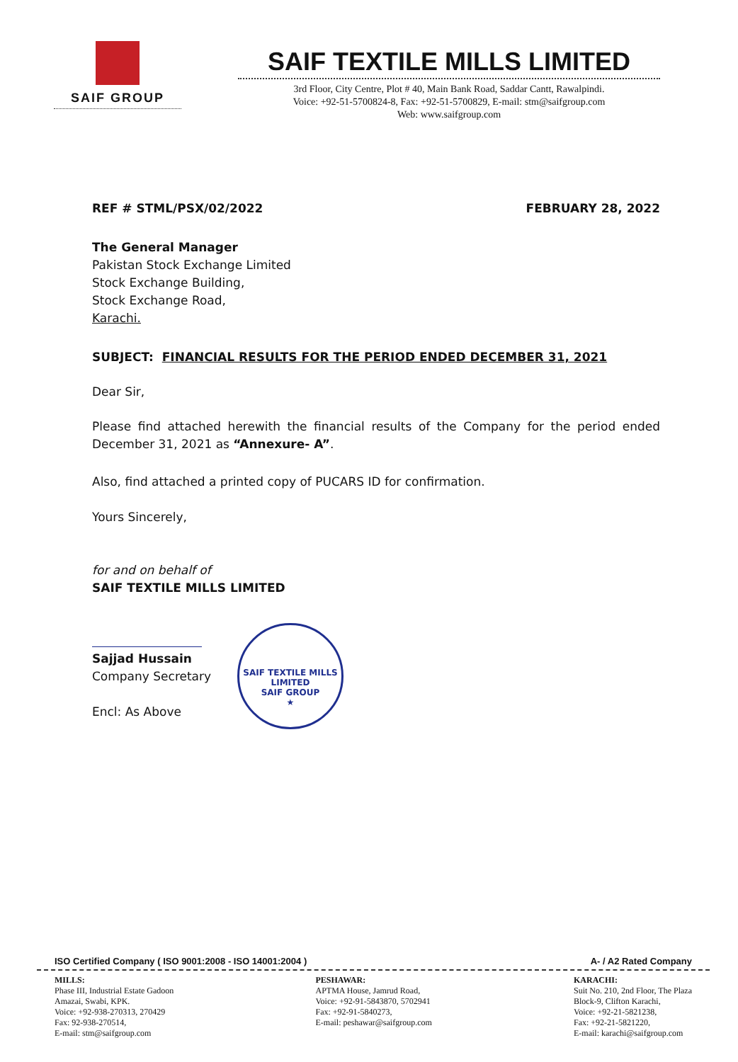SAIF GROUP
SAIF TEXTILE MILLS LIMITED
3rd Floor, City Centre, Plot # 40, Main Bank Road, Saddar Cantt, Rawalpindi.
Voice: +92-51-5700824-8, Fax: +92-51-5700829, E-mail: stm@saifgroup.com
Web: www.saifgroup.com
REF # STML/PSX/02/2022 FEBRUARY 28, 2022
The General Manager
Pakistan Stock Exchange Limited
Stock Exchange Building,
Stock Exchange Road,
Karachi.
SUBJECT: FINANCIAL RESULTS FOR THE PERIOD ENDED DECEMBER 31, 2021
Dear Sir,
Please find attached herewith the financial results of the Company for the period ended December 31, 2021 as “Annexure- A”.
Also, find attached a printed copy of PUCARS ID for confirmation.
Yours Sincerely,
for and on behalf of
SAIF TEXTILE MILLS LIMITED
Sajjad Hussain
Company Secretary
Encl: As Above
SAIF TEXTILE MILLS LIMITED
SAIF GROUP
★
ISO Certified Company ( ISO 9001:2008 - ISO 14001:2004 ) A- / A2 Rated Company
MILLS:
Phase III, Industrial Estate Gadoon
Amazai, Swabi, KPK.
Voice: +92-938-270313, 270429
Fax: 92-938-270514,
E-mail: stm@saifgroup.com
PESHAWAR:
APTMA House, Jamrud Road,
Voice: +92-91-5843870, 5702941
Fax: +92-91-5840273,
E-mail: peshawar@saifgroup.com
KARACHI:
Suit No. 210, 2nd Floor, The Plaza
Block-9, Clifton Karachi,
Voice: +92-21-5821238,
Fax: +92-21-5821220,
E-mail: karachi@saifgroup.com